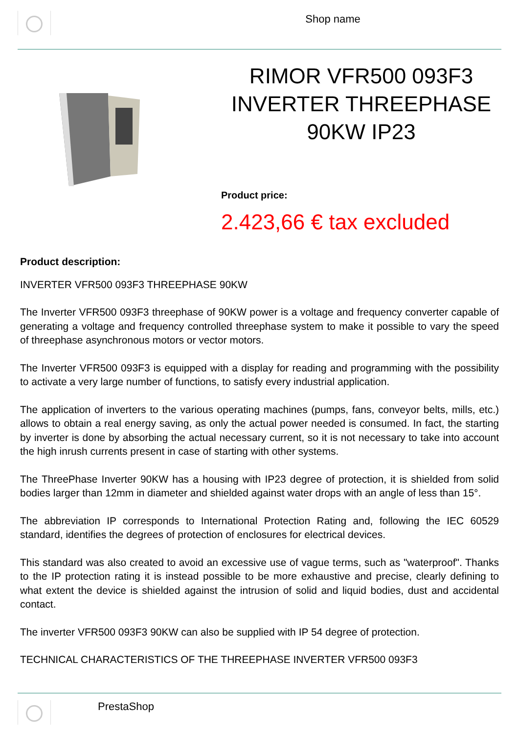Shop name
RIMOR VFR500 093F3 INVERTER THREEPHASE 90KW IP23
Product price:
2.423,66 € tax excluded
Product description:
INVERTER VFR500 093F3 THREEPHASE 90KW
The Inverter VFR500 093F3 threephase of 90KW power is a voltage and frequency converter capable of generating a voltage and frequency controlled threephase system to make it possible to vary the speed of threephase asynchronous motors or vector motors.
The Inverter VFR500 093F3 is equipped with a display for reading and programming with the possibility to activate a very large number of functions, to satisfy every industrial application.
The application of inverters to the various operating machines (pumps, fans, conveyor belts, mills, etc.) allows to obtain a real energy saving, as only the actual power needed is consumed. In fact, the starting by inverter is done by absorbing the actual necessary current, so it is not necessary to take into account the high inrush currents present in case of starting with other systems.
The ThreePhase Inverter 90KW has a housing with IP23 degree of protection, it is shielded from solid bodies larger than 12mm in diameter and shielded against water drops with an angle of less than 15°.
The abbreviation IP corresponds to International Protection Rating and, following the IEC 60529 standard, identifies the degrees of protection of enclosures for electrical devices.
This standard was also created to avoid an excessive use of vague terms, such as "waterproof". Thanks to the IP protection rating it is instead possible to be more exhaustive and precise, clearly defining to what extent the device is shielded against the intrusion of solid and liquid bodies, dust and accidental contact.
The inverter VFR500 093F3 90KW can also be supplied with IP 54 degree of protection.
TECHNICAL CHARACTERISTICS OF THE THREEPHASE INVERTER VFR500 093F3
PrestaShop